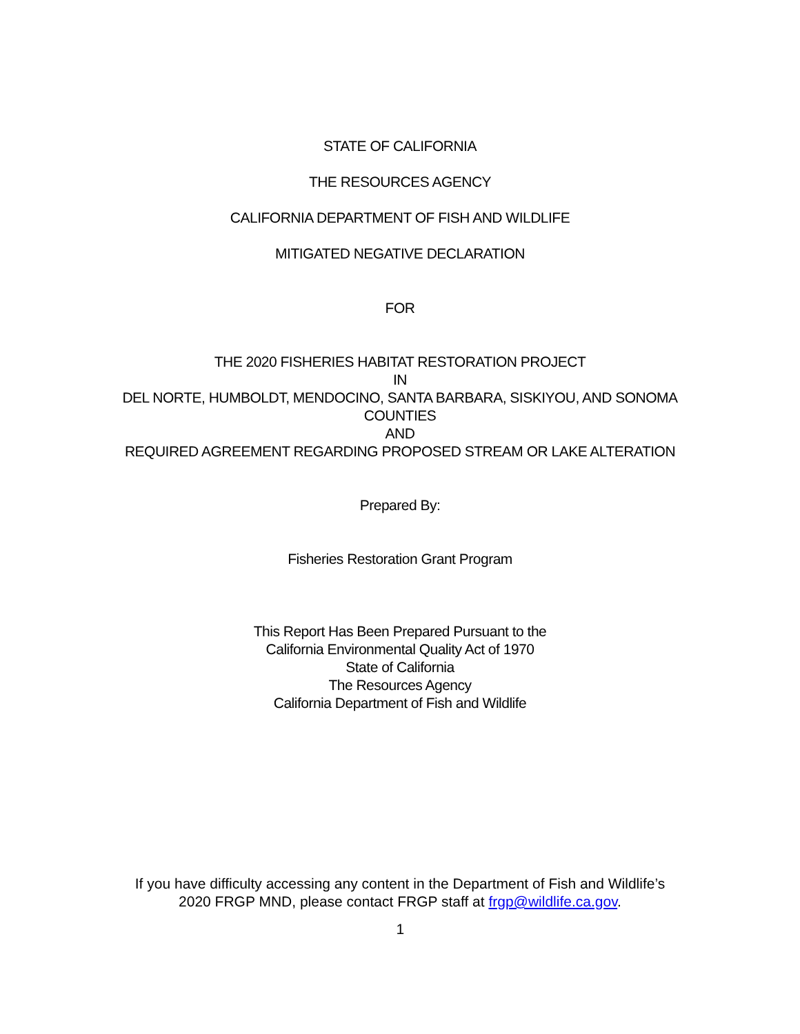STATE OF CALIFORNIA
THE RESOURCES AGENCY
CALIFORNIA DEPARTMENT OF FISH AND WILDLIFE
MITIGATED NEGATIVE DECLARATION
FOR
THE 2020 FISHERIES HABITAT RESTORATION PROJECT
IN
DEL NORTE, HUMBOLDT, MENDOCINO, SANTA BARBARA, SISKIYOU, AND SONOMA
COUNTIES
AND
REQUIRED AGREEMENT REGARDING PROPOSED STREAM OR LAKE ALTERATION
Prepared By:
Fisheries Restoration Grant Program
This Report Has Been Prepared Pursuant to the
California Environmental Quality Act of 1970
State of California
The Resources Agency
California Department of Fish and Wildlife
If you have difficulty accessing any content in the Department of Fish and Wildlife’s
2020 FRGP MND, please contact FRGP staff at frgp@wildlife.ca.gov.
1